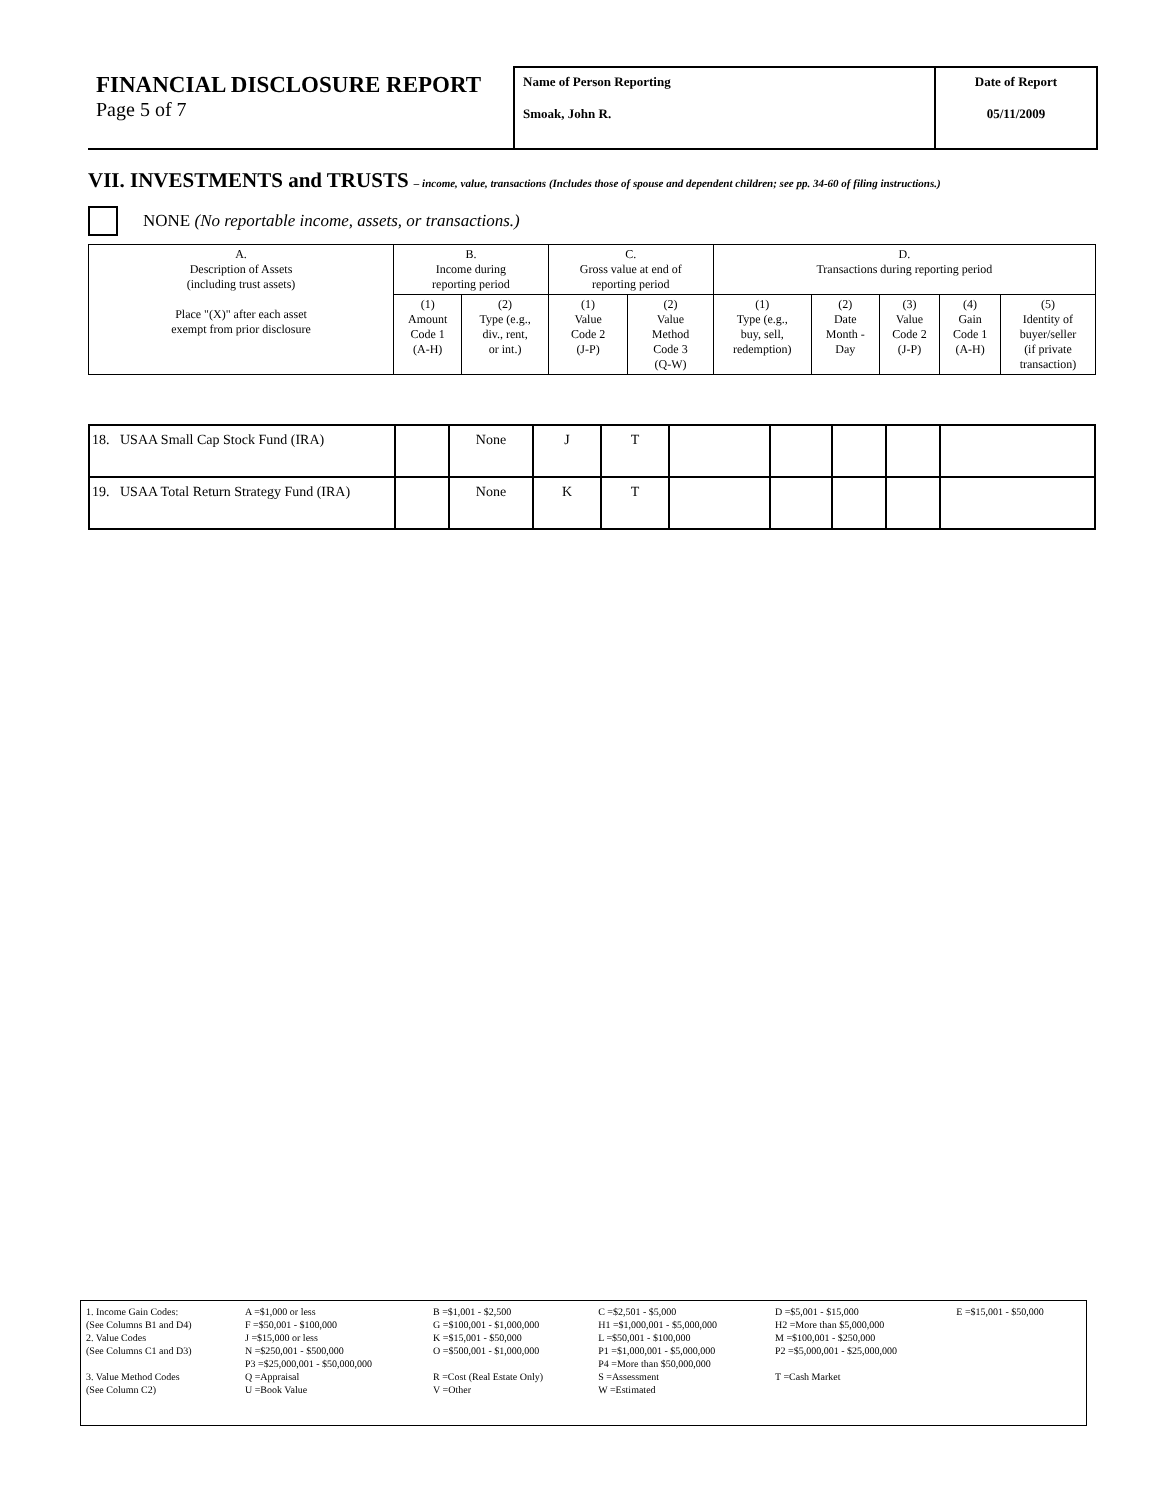FINANCIAL DISCLOSURE REPORT
Page 5 of 7
Name of Person Reporting
Smoak, John R.
Date of Report
05/11/2009
VII. INVESTMENTS and TRUSTS – income, value, transactions (Includes those of spouse and dependent children; see pp. 34-60 of filing instructions.)
NONE (No reportable income, assets, or transactions.)
| A. Description of Assets (including trust assets) Place "(X)" after each asset exempt from prior disclosure | B. Income during reporting period | | C. Gross value at end of reporting period | | D. Transactions during reporting period | | | | |
| --- | --- | --- | --- | --- | --- | --- | --- | --- | --- |
| | (1) Amount Code 1 (A-H) | (2) Type (e.g., div., rent, or int.) | (1) Value Code 2 (J-P) | (2) Value Method Code 3 (Q-W) | (1) Type (e.g., buy, sell, redemption) | (2) Date Month - Day | (3) Value Code 2 (J-P) | (4) Gain Code 1 (A-H) | (5) Identity of buyer/seller (if private transaction) |
| 18. USAA Small Cap Stock Fund (IRA) | | None | J | T | | | | | |
| 19. USAA Total Return Strategy Fund (IRA) | | None | K | T | | | | | |
| 1. Income Gain Codes: | A =$1,000 or less | B =$1,001 - $2,500 | C =$2,501 - $5,000 | D =$5,001 - $15,000 | E =$15,001 - $50,000 |
| (See Columns B1 and D4) | F =$50,001 - $100,000 | G =$100,001 - $1,000,000 | H1 =$1,000,001 - $5,000,000 | H2 =More than $5,000,000 | |
| 2. Value Codes | J =$15,000 or less | K =$15,001 - $50,000 | L =$50,001 - $100,000 | M =$100,001 - $250,000 | |
| (See Columns C1 and D3) | N =$250,001 - $500,000 | O =$500,001 - $1,000,000 | P1 =$1,000,001 - $5,000,000 | P2 =$5,000,001 - $25,000,000 | |
| | P3 =$25,000,001 - $50,000,000 | | P4 =More than $50,000,000 | | |
| 3. Value Method Codes | Q =Appraisal | R =Cost (Real Estate Only) | S =Assessment | T =Cash Market | |
| (See Column C2) | U =Book Value | V =Other | W =Estimated | | |